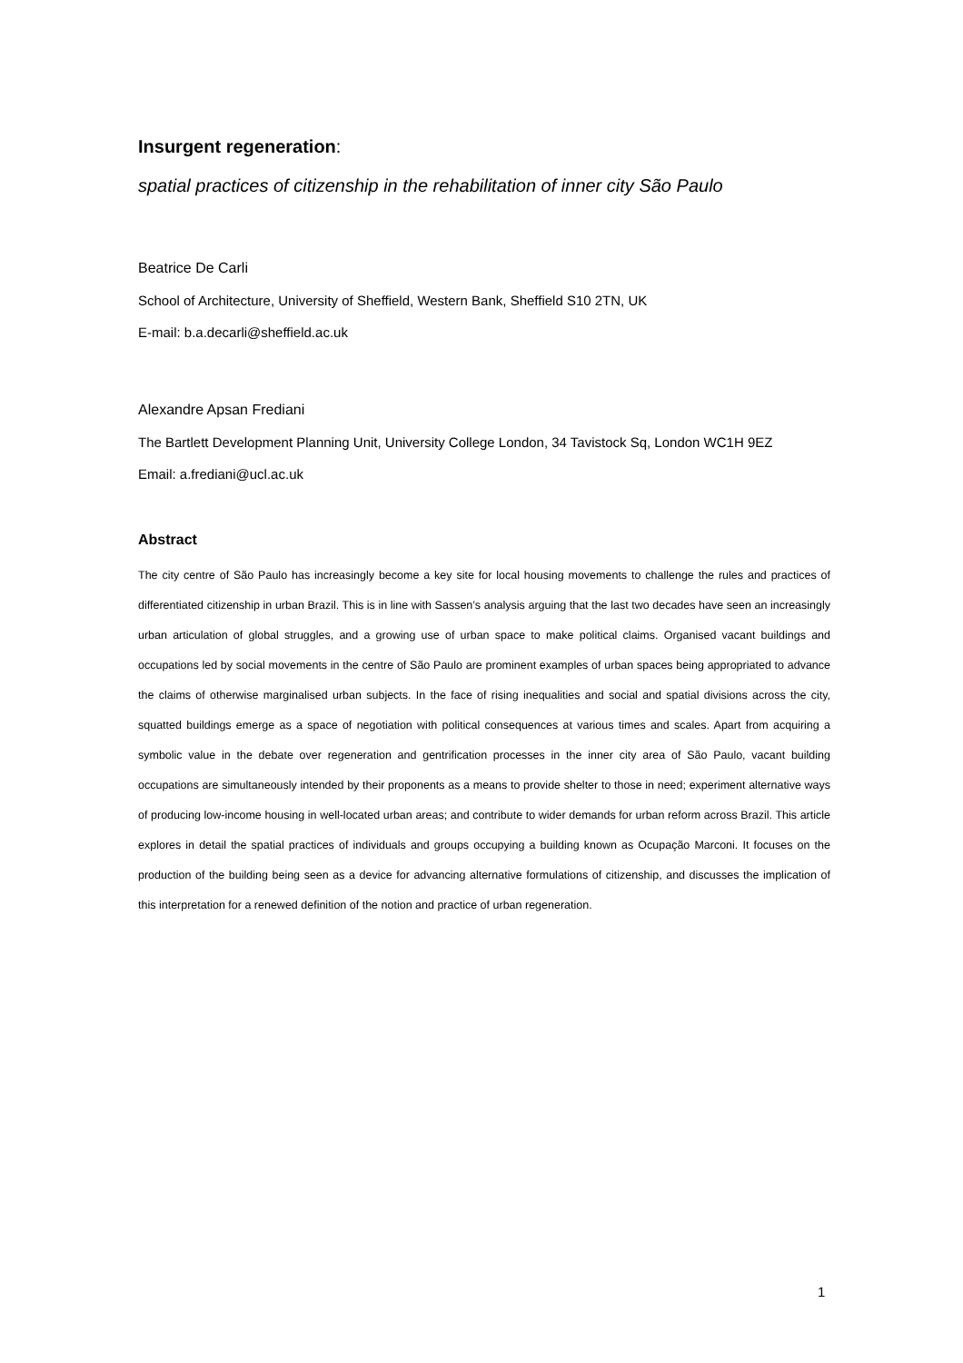Insurgent regeneration:
spatial practices of citizenship in the rehabilitation of inner city São Paulo
Beatrice De Carli
School of Architecture, University of Sheffield, Western Bank, Sheffield S10 2TN, UK
E-mail: b.a.decarli@sheffield.ac.uk
Alexandre Apsan Frediani
The Bartlett Development Planning Unit, University College London, 34 Tavistock Sq, London WC1H 9EZ
Email: a.frediani@ucl.ac.uk
Abstract
The city centre of São Paulo has increasingly become a key site for local housing movements to challenge the rules and practices of differentiated citizenship in urban Brazil. This is in line with Sassen’s analysis arguing that the last two decades have seen an increasingly urban articulation of global struggles, and a growing use of urban space to make political claims. Organised vacant buildings and occupations led by social movements in the centre of São Paulo are prominent examples of urban spaces being appropriated to advance the claims of otherwise marginalised urban subjects. In the face of rising inequalities and social and spatial divisions across the city, squatted buildings emerge as a space of negotiation with political consequences at various times and scales. Apart from acquiring a symbolic value in the debate over regeneration and gentrification processes in the inner city area of São Paulo, vacant building occupations are simultaneously intended by their proponents as a means to provide shelter to those in need; experiment alternative ways of producing low-income housing in well-located urban areas; and contribute to wider demands for urban reform across Brazil. This article explores in detail the spatial practices of individuals and groups occupying a building known as Ocupação Marconi. It focuses on the production of the building being seen as a device for advancing alternative formulations of citizenship, and discusses the implication of this interpretation for a renewed definition of the notion and practice of urban regeneration.
1